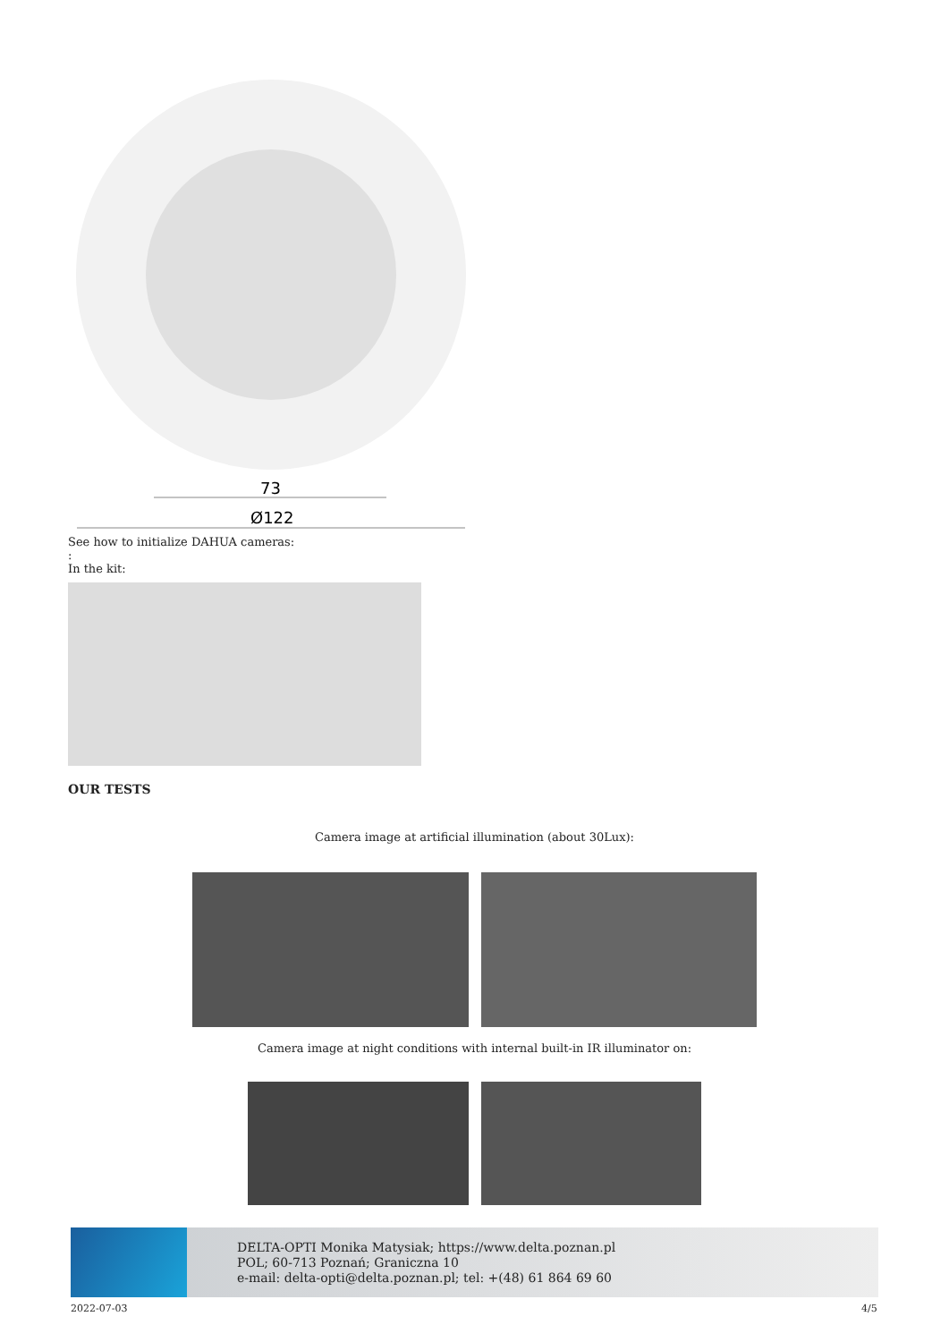73
Ø122
See how to initialize DAHUA cameras:
:
In the kit:
OUR TESTS
Camera image at artificial illumination (about 30Lux):
Camera image at night conditions with internal built-in IR illuminator on:
DELTA-OPTI Monika Matysiak; https://www.delta.poznan.pl
POL; 60-713 Poznań; Graniczna 10
e-mail: delta-opti@delta.poznan.pl; tel: +(48) 61 864 69 60
2022-07-03 4/5